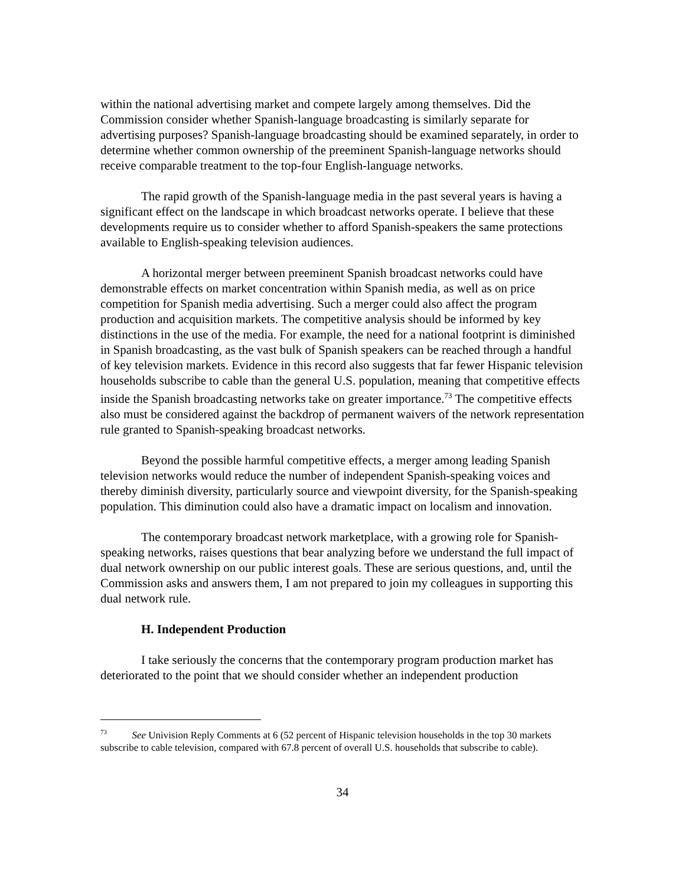within the national advertising market and compete largely among themselves. Did the Commission consider whether Spanish-language broadcasting is similarly separate for advertising purposes? Spanish-language broadcasting should be examined separately, in order to determine whether common ownership of the preeminent Spanish-language networks should receive comparable treatment to the top-four English-language networks.
The rapid growth of the Spanish-language media in the past several years is having a significant effect on the landscape in which broadcast networks operate. I believe that these developments require us to consider whether to afford Spanish-speakers the same protections available to English-speaking television audiences.
A horizontal merger between preeminent Spanish broadcast networks could have demonstrable effects on market concentration within Spanish media, as well as on price competition for Spanish media advertising. Such a merger could also affect the program production and acquisition markets. The competitive analysis should be informed by key distinctions in the use of the media. For example, the need for a national footprint is diminished in Spanish broadcasting, as the vast bulk of Spanish speakers can be reached through a handful of key television markets. Evidence in this record also suggests that far fewer Hispanic television households subscribe to cable than the general U.S. population, meaning that competitive effects inside the Spanish broadcasting networks take on greater importance.<sup>73</sup> The competitive effects also must be considered against the backdrop of permanent waivers of the network representation rule granted to Spanish-speaking broadcast networks.
Beyond the possible harmful competitive effects, a merger among leading Spanish television networks would reduce the number of independent Spanish-speaking voices and thereby diminish diversity, particularly source and viewpoint diversity, for the Spanish-speaking population. This diminution could also have a dramatic impact on localism and innovation.
The contemporary broadcast network marketplace, with a growing role for Spanish-speaking networks, raises questions that bear analyzing before we understand the full impact of dual network ownership on our public interest goals. These are serious questions, and, until the Commission asks and answers them, I am not prepared to join my colleagues in supporting this dual network rule.
H. Independent Production
I take seriously the concerns that the contemporary program production market has deteriorated to the point that we should consider whether an independent production
<sup>73</sup> See Univision Reply Comments at 6 (52 percent of Hispanic television households in the top 30 markets subscribe to cable television, compared with 67.8 percent of overall U.S. households that subscribe to cable).
34